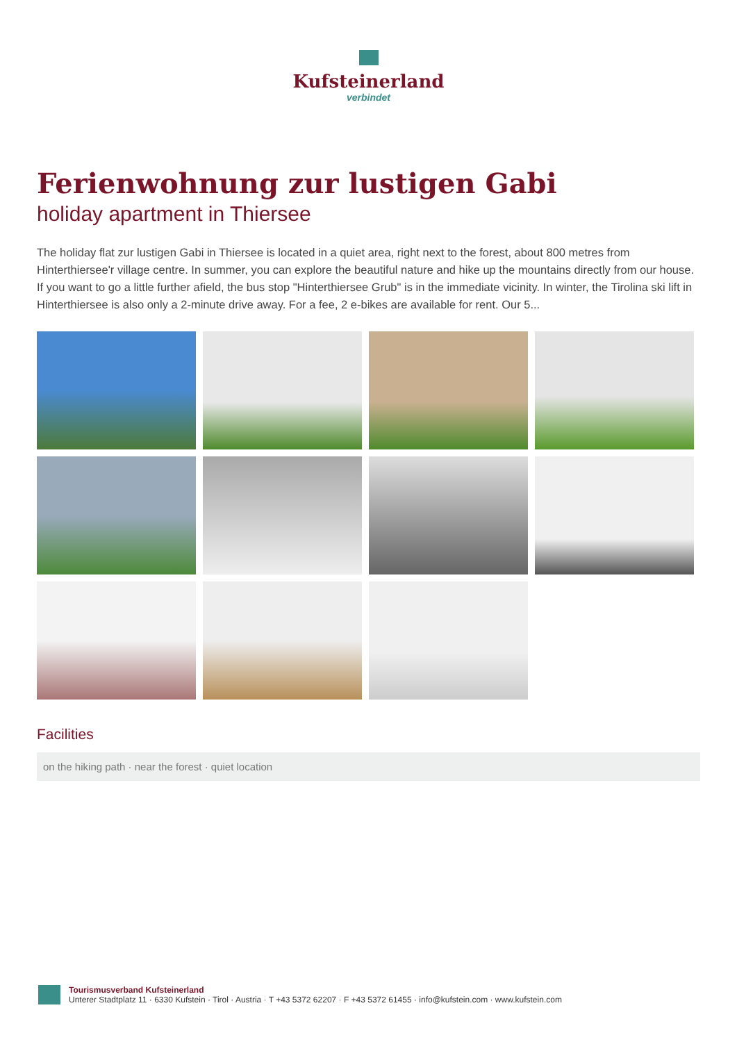Kufsteinerland
verbindet
Ferienwohnung zur lustigen Gabi
holiday apartment in Thiersee
The holiday flat zur lustigen Gabi in Thiersee is located in a quiet area, right next to the forest, about 800 metres from Hinterthiersee'r village centre. In summer, you can explore the beautiful nature and hike up the mountains directly from our house. If you want to go a little further afield, the bus stop "Hinterthiersee Grub" is in the immediate vicinity. In winter, the Tirolina ski lift in Hinterthiersee is also only a 2-minute drive away. For a fee, 2 e-bikes are available for rent. Our 5...
Facilities
on the hiking path · near the forest · quiet location
Tourismusverband Kufsteinerland
Unterer Stadtplatz 11 · 6330 Kufstein · Tirol · Austria · T +43 5372 62207 · F +43 5372 61455 · info@kufstein.com · www.kufstein.com